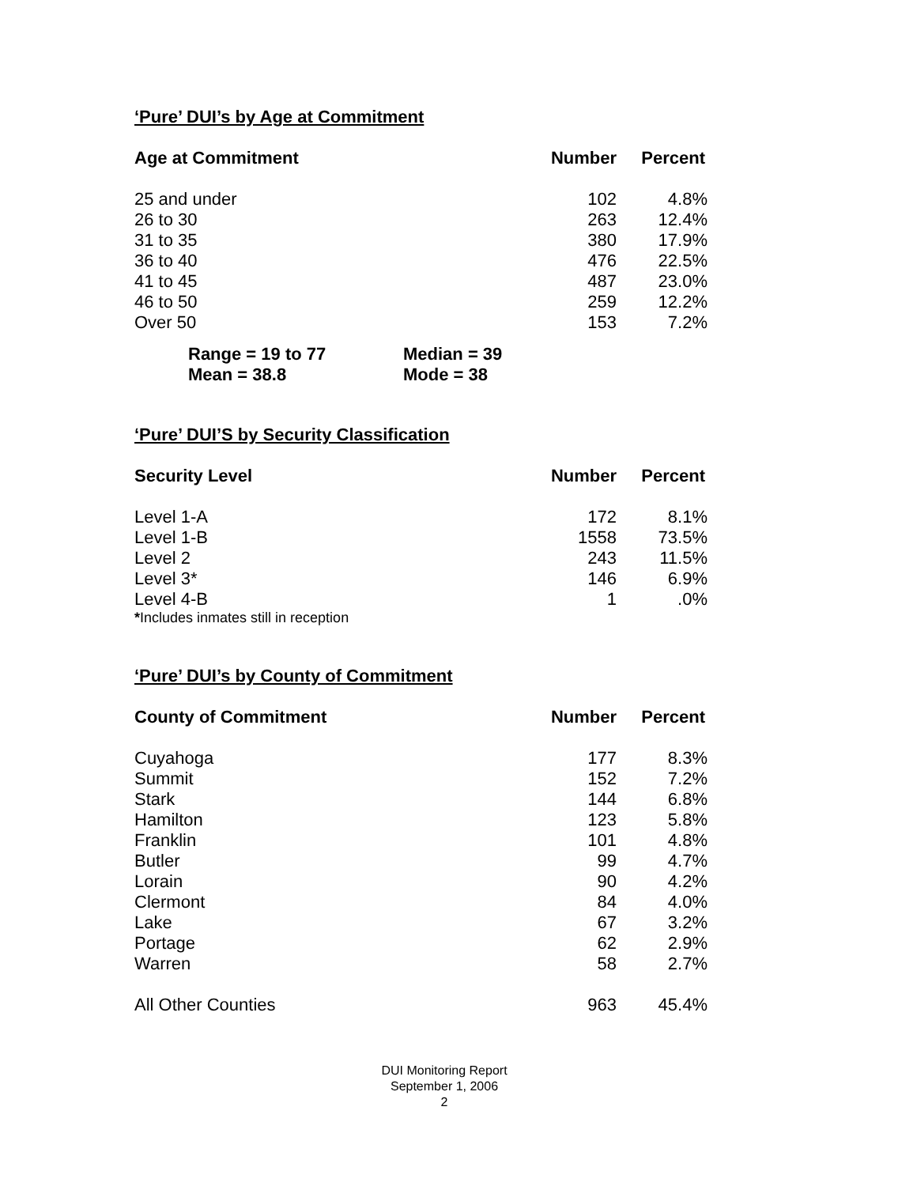‘Pure’ DUI’s by Age at Commitment
| Age at Commitment | Number | Percent |
| --- | --- | --- |
| 25 and under | 102 | 4.8% |
| 26 to 30 | 263 | 12.4% |
| 31 to 35 | 380 | 17.9% |
| 36 to 40 | 476 | 22.5% |
| 41 to 45 | 487 | 23.0% |
| 46 to 50 | 259 | 12.2% |
| Over 50 | 153 | 7.2% |
Range = 19 to 77 Median = 39
Mean = 38.8 Mode = 38
‘Pure’ DUI’S by Security Classification
| Security Level | Number | Percent |
| --- | --- | --- |
| Level 1-A | 172 | 8.1% |
| Level 1-B | 1558 | 73.5% |
| Level 2 | 243 | 11.5% |
| Level 3* | 146 | 6.9% |
| Level 4-B | 1 | .0% |
*Includes inmates still in reception
‘Pure’ DUI’s by County of Commitment
| County of Commitment | Number | Percent |
| --- | --- | --- |
| Cuyahoga | 177 | 8.3% |
| Summit | 152 | 7.2% |
| Stark | 144 | 6.8% |
| Hamilton | 123 | 5.8% |
| Franklin | 101 | 4.8% |
| Butler | 99 | 4.7% |
| Lorain | 90 | 4.2% |
| Clermont | 84 | 4.0% |
| Lake | 67 | 3.2% |
| Portage | 62 | 2.9% |
| Warren | 58 | 2.7% |
| All Other Counties | 963 | 45.4% |
DUI Monitoring Report
September 1, 2006
2